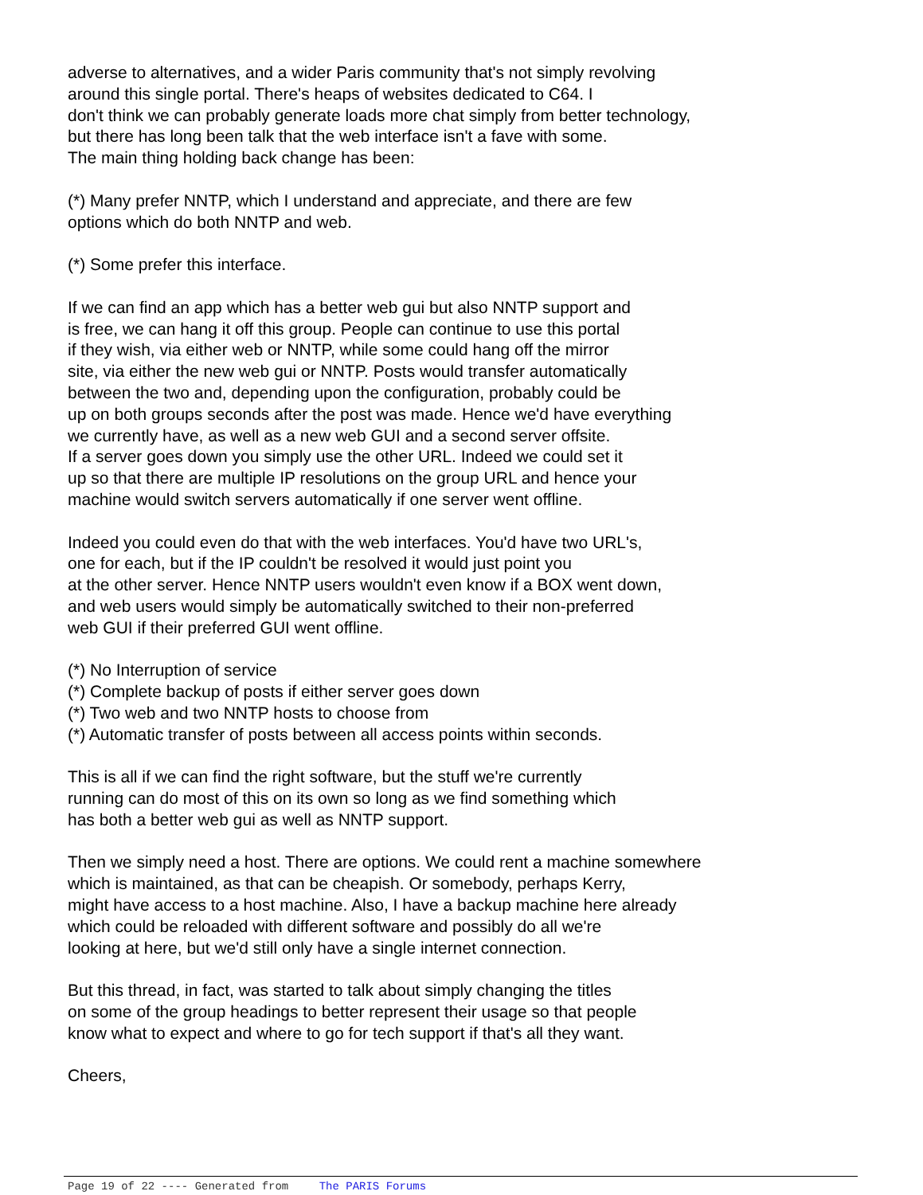adverse to alternatives, and a wider Paris community that's not simply revolving
around this single portal. There's heaps of websites dedicated to C64. I
don't think we can probably generate loads more chat simply from better technology,
but there has long been talk that the web interface isn't a fave with some.
The main thing holding back change has been:
(*) Many prefer NNTP, which I understand and appreciate, and there are few
options which do both NNTP and web.
(*) Some prefer this interface.
If we can find an app which has a better web gui but also NNTP support and
is free, we can hang it off this group. People can continue to use this portal
if they wish, via either web or NNTP, while some could hang off the mirror
site, via either the new web gui or NNTP. Posts would transfer automatically
between the two and, depending upon the configuration, probably could be
up on both groups seconds after the post was made. Hence we'd have everything
we currently have, as well as a new web GUI and a second server offsite.
If a server goes down you simply use the other URL. Indeed we could set it
up so that there are multiple IP resolutions on the group URL and hence your
machine would switch servers automatically if one server went offline.
Indeed you could even do that with the web interfaces. You'd have two URL's,
one for each, but if the IP couldn't be resolved it would just point you
at the other server. Hence NNTP users wouldn't even know if a BOX went down,
and web users would simply be automatically switched to their non-preferred
web GUI if their preferred GUI went offline.
(*) No Interruption of service
(*) Complete backup of posts if either server goes down
(*) Two web and two NNTP hosts to choose from
(*) Automatic transfer of posts between all access points within seconds.
This is all if we can find the right software, but the stuff we're currently
running can do most of this on its own so long as we find something which
has both a better web gui as well as NNTP support.
Then we simply need a host. There are options. We could rent a machine somewhere
which is maintained, as that can be cheapish. Or somebody, perhaps Kerry,
might have access to a host machine. Also, I have a backup machine here already
which could be reloaded with different software and possibly do all we're
looking at here, but we'd still only have a single internet connection.
But this thread, in fact, was started to talk about simply changing the titles
on some of the group headings to better represent their usage so that people
know what to expect and where to go for tech support if that's all they want.
Cheers,
Page 19 of 22 ---- Generated from The PARIS Forums